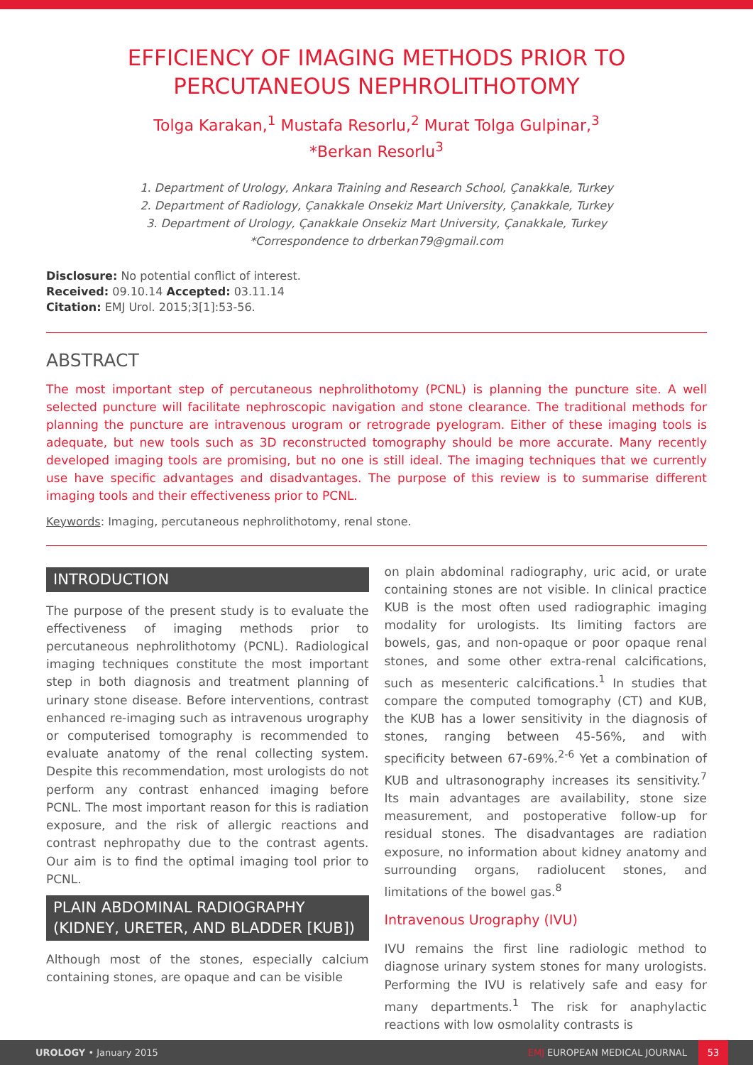EFFICIENCY OF IMAGING METHODS PRIOR TO PERCUTANEOUS NEPHROLITHOTOMY
Tolga Karakan,<sup>1</sup> Mustafa Resorlu,<sup>2</sup> Murat Tolga Gulpinar,<sup>3</sup>
*Berkan Resorlu<sup>3</sup>
1. Department of Urology, Ankara Training and Research School, Çanakkale, Turkey
2. Department of Radiology, Çanakkale Onsekiz Mart University, Çanakkale, Turkey
3. Department of Urology, Çanakkale Onsekiz Mart University, Çanakkale, Turkey
*Correspondence to drberkan79@gmail.com
Disclosure: No potential conflict of interest.
Received: 09.10.14 Accepted: 03.11.14
Citation: EMJ Urol. 2015;3[1]:53-56.
ABSTRACT
The most important step of percutaneous nephrolithotomy (PCNL) is planning the puncture site. A well selected puncture will facilitate nephroscopic navigation and stone clearance. The traditional methods for planning the puncture are intravenous urogram or retrograde pyelogram. Either of these imaging tools is adequate, but new tools such as 3D reconstructed tomography should be more accurate. Many recently developed imaging tools are promising, but no one is still ideal. The imaging techniques that we currently use have specific advantages and disadvantages. The purpose of this review is to summarise different imaging tools and their effectiveness prior to PCNL.
Keywords: Imaging, percutaneous nephrolithotomy, renal stone.
INTRODUCTION
The purpose of the present study is to evaluate the effectiveness of imaging methods prior to percutaneous nephrolithotomy (PCNL). Radiological imaging techniques constitute the most important step in both diagnosis and treatment planning of urinary stone disease. Before interventions, contrast enhanced re-imaging such as intravenous urography or computerised tomography is recommended to evaluate anatomy of the renal collecting system. Despite this recommendation, most urologists do not perform any contrast enhanced imaging before PCNL. The most important reason for this is radiation exposure, and the risk of allergic reactions and contrast nephropathy due to the contrast agents. Our aim is to find the optimal imaging tool prior to PCNL.
PLAIN ABDOMINAL RADIOGRAPHY (KIDNEY, URETER, AND BLADDER [KUB])
Although most of the stones, especially calcium containing stones, are opaque and can be visible
on plain abdominal radiography, uric acid, or urate containing stones are not visible. In clinical practice KUB is the most often used radiographic imaging modality for urologists. Its limiting factors are bowels, gas, and non-opaque or poor opaque renal stones, and some other extra-renal calcifications, such as mesenteric calcifications.<sup>1</sup> In studies that compare the computed tomography (CT) and KUB, the KUB has a lower sensitivity in the diagnosis of stones, ranging between 45-56%, and with specificity between 67-69%.<sup>2-6</sup> Yet a combination of KUB and ultrasonography increases its sensitivity.<sup>7</sup> Its main advantages are availability, stone size measurement, and postoperative follow-up for residual stones. The disadvantages are radiation exposure, no information about kidney anatomy and surrounding organs, radiolucent stones, and limitations of the bowel gas.<sup>8</sup>
Intravenous Urography (IVU)
IVU remains the first line radiologic method to diagnose urinary system stones for many urologists. Performing the IVU is relatively safe and easy for many departments.<sup>1</sup> The risk for anaphylactic reactions with low osmolality contrasts is
UROLOGY • January 2015 EMJ EUROPEAN MEDICAL JOURNAL 53